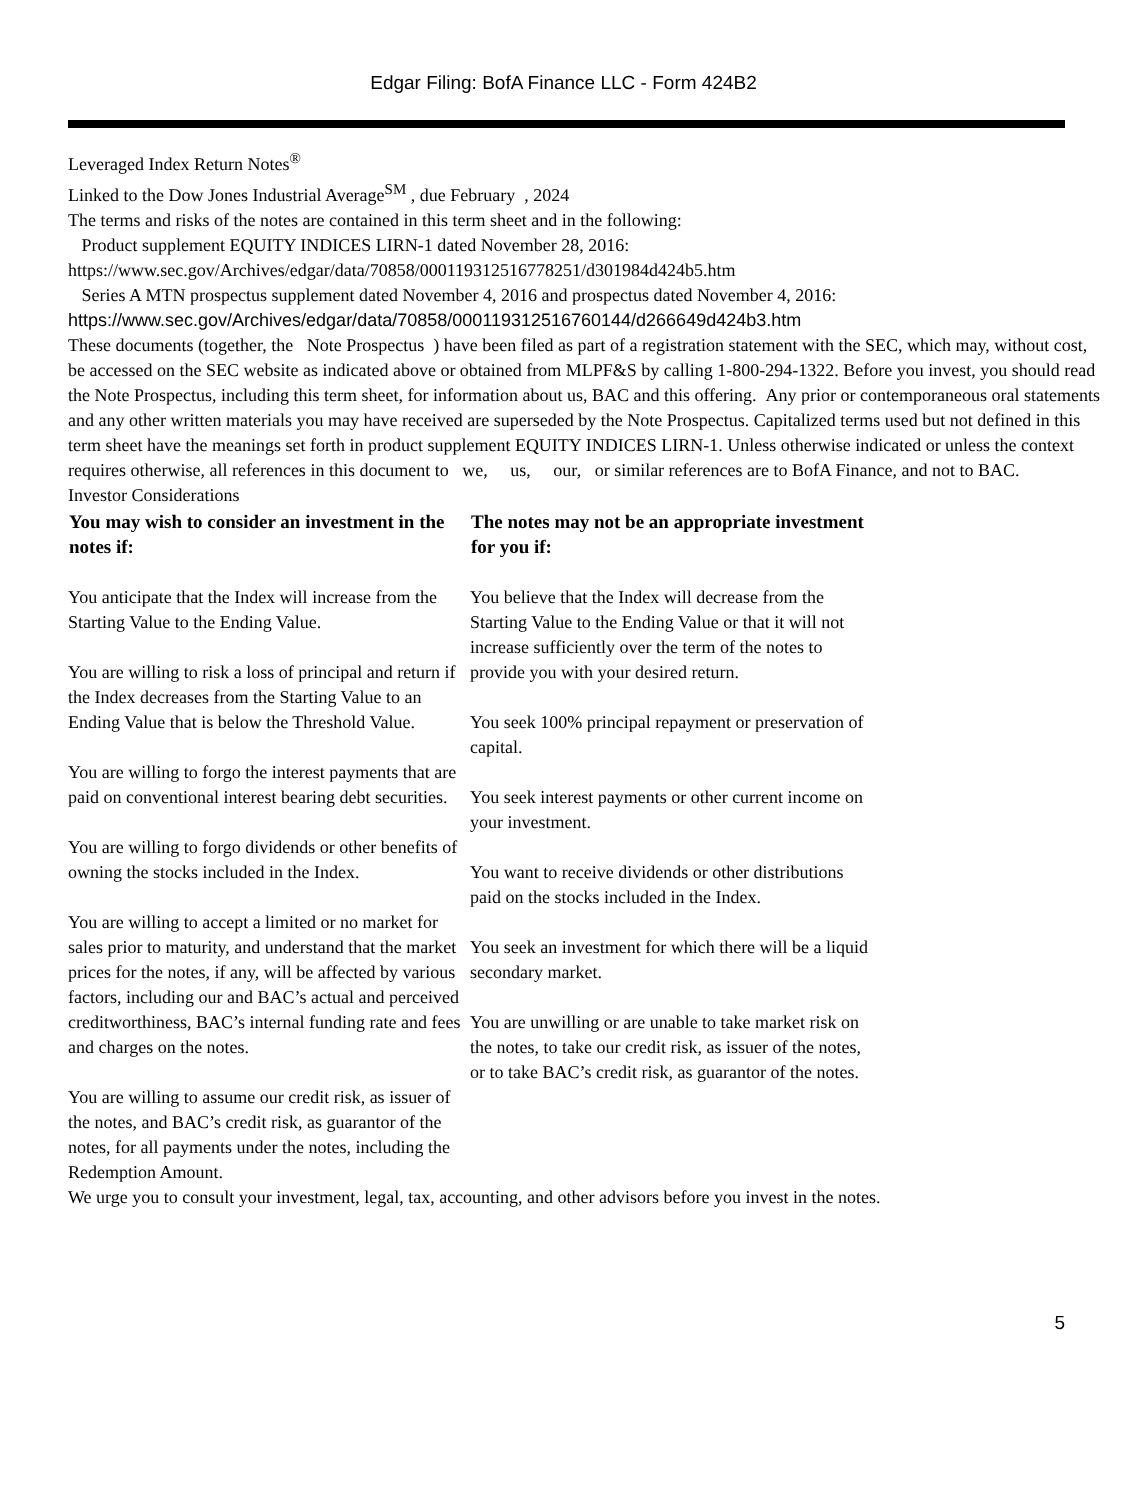Edgar Filing: BofA Finance LLC - Form 424B2
Leveraged Index Return Notes<sup>®</sup>
Linked to the Dow Jones Industrial Average<sup>SM</sup> , due February , 2024
The terms and risks of the notes are contained in this term sheet and in the following:
Product supplement EQUITY INDICES LIRN-1 dated November 28, 2016:
https://www.sec.gov/Archives/edgar/data/70858/000119312516778251/d301984d424b5.htm
Series A MTN prospectus supplement dated November 4, 2016 and prospectus dated November 4, 2016:
https://www.sec.gov/Archives/edgar/data/70858/000119312516760144/d266649d424b3.htm
These documents (together, the Note Prospectus ) have been filed as part of a registration statement with the SEC, which may, without cost, be accessed on the SEC website as indicated above or obtained from MLPF&S by calling 1-800-294-1322. Before you invest, you should read the Note Prospectus, including this term sheet, for information about us, BAC and this offering. Any prior or contemporaneous oral statements and any other written materials you may have received are superseded by the Note Prospectus. Capitalized terms used but not defined in this term sheet have the meanings set forth in product supplement EQUITY INDICES LIRN-1. Unless otherwise indicated or unless the context requires otherwise, all references in this document to we, us, our, or similar references are to BofA Finance, and not to BAC.
Investor Considerations
| You may wish to consider an investment in the notes if: | The notes may not be an appropriate investment for you if: |
| --- | --- |
| You anticipate that the Index will increase from the Starting Value to the Ending Value. You are willing to risk a loss of principal and return if the Index decreases from the Starting Value to an Ending Value that is below the Threshold Value. You are willing to forgo the interest payments that are paid on conventional interest bearing debt securities. You are willing to forgo dividends or other benefits of owning the stocks included in the Index. You are willing to accept a limited or no market for sales prior to maturity, and understand that the market prices for the notes, if any, will be affected by various factors, including our and BAC’s actual and perceived creditworthiness, BAC’s internal funding rate and fees and charges on the notes. You are willing to assume our credit risk, as issuer of the notes, and BAC’s credit risk, as guarantor of the notes, for all payments under the notes, including the Redemption Amount. | You believe that the Index will decrease from the Starting Value to the Ending Value or that it will not increase sufficiently over the term of the notes to provide you with your desired return. You seek 100% principal repayment or preservation of capital. You seek interest payments or other current income on your investment. You want to receive dividends or other distributions paid on the stocks included in the Index. You seek an investment for which there will be a liquid secondary market. You are unwilling or are unable to take market risk on the notes, to take our credit risk, as issuer of the notes, or to take BAC’s credit risk, as guarantor of the notes. |
We urge you to consult your investment, legal, tax, accounting, and other advisors before you invest in the notes.
5